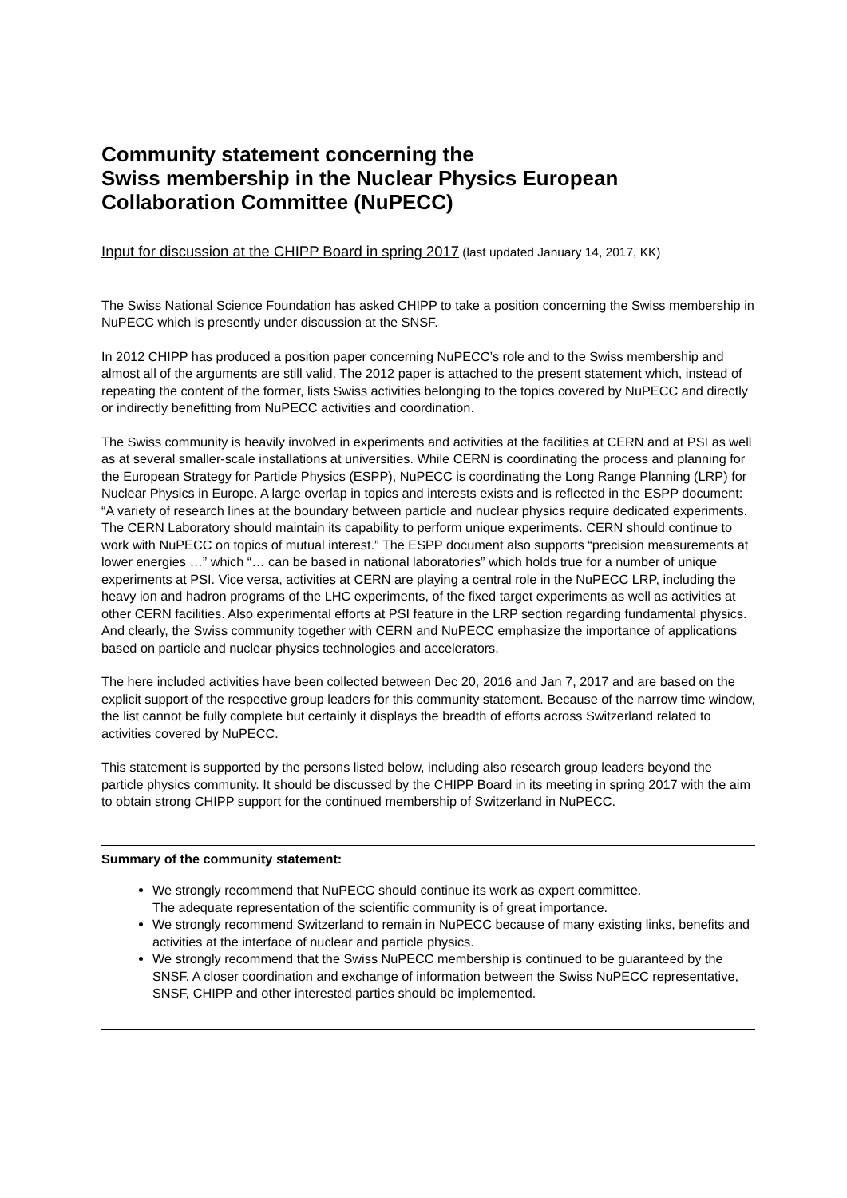Community statement concerning the
Swiss membership in the Nuclear Physics European
Collaboration Committee (NuPECC)
Input for discussion at the CHIPP Board in spring 2017 (last updated January 14, 2017, KK)
The Swiss National Science Foundation has asked CHIPP to take a position concerning the Swiss membership in NuPECC which is presently under discussion at the SNSF.
In 2012 CHIPP has produced a position paper concerning NuPECC’s role and to the Swiss membership and almost all of the arguments are still valid. The 2012 paper is attached to the present statement which, instead of repeating the content of the former, lists Swiss activities belonging to the topics covered by NuPECC and directly or indirectly benefitting from NuPECC activities and coordination.
The Swiss community is heavily involved in experiments and activities at the facilities at CERN and at PSI as well as at several smaller-scale installations at universities. While CERN is coordinating the process and planning for the European Strategy for Particle Physics (ESPP), NuPECC is coordinating the Long Range Planning (LRP) for Nuclear Physics in Europe. A large overlap in topics and interests exists and is reflected in the ESPP document: “A variety of research lines at the boundary between particle and nuclear physics require dedicated experiments. The CERN Laboratory should maintain its capability to perform unique experiments. CERN should continue to work with NuPECC on topics of mutual interest.” The ESPP document also supports “precision measurements at lower energies …” which “… can be based in national laboratories” which holds true for a number of unique experiments at PSI. Vice versa, activities at CERN are playing a central role in the NuPECC LRP, including the heavy ion and hadron programs of the LHC experiments, of the fixed target experiments as well as activities at other CERN facilities. Also experimental efforts at PSI feature in the LRP section regarding fundamental physics. And clearly, the Swiss community together with CERN and NuPECC emphasize the importance of applications based on particle and nuclear physics technologies and accelerators.
The here included activities have been collected between Dec 20, 2016 and Jan 7, 2017 and are based on the explicit support of the respective group leaders for this community statement. Because of the narrow time window, the list cannot be fully complete but certainly it displays the breadth of efforts across Switzerland related to activities covered by NuPECC.
This statement is supported by the persons listed below, including also research group leaders beyond the particle physics community. It should be discussed by the CHIPP Board in its meeting in spring 2017 with the aim to obtain strong CHIPP support for the continued membership of Switzerland in NuPECC.
Summary of the community statement:
We strongly recommend that NuPECC should continue its work as expert committee.
The adequate representation of the scientific community is of great importance.
We strongly recommend Switzerland to remain in NuPECC because of many existing links, benefits and activities at the interface of nuclear and particle physics.
We strongly recommend that the Swiss NuPECC membership is continued to be guaranteed by the SNSF. A closer coordination and exchange of information between the Swiss NuPECC representative, SNSF, CHIPP and other interested parties should be implemented.